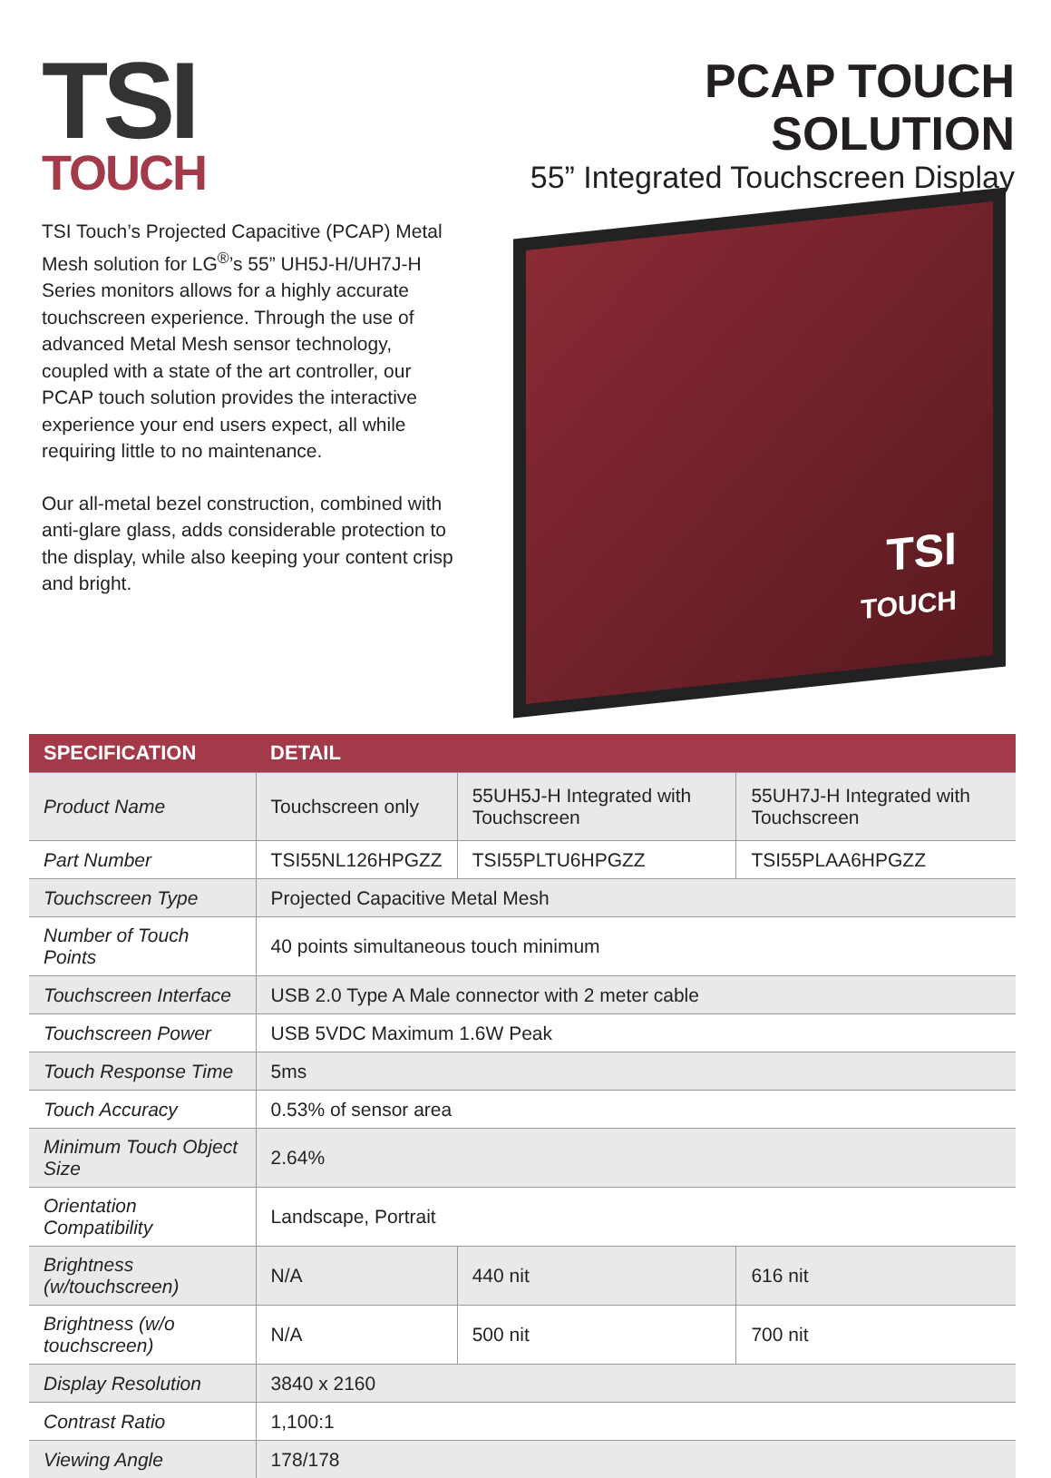TSI
TOUCH
TSI Touch’s Projected Capacitive (PCAP) Metal Mesh solution for LG<sup>®</sup>’s 55” UH5J-H/UH7J-H Series monitors allows for a highly accurate touchscreen experience. Through the use of advanced Metal Mesh sensor technology, coupled with a state of the art controller, our PCAP touch solution provides the interactive experience your end users expect, all while requiring little to no maintenance.
Our all-metal bezel construction, combined with anti-glare glass, adds considerable protection to the display, while also keeping your content crisp and bright.
PCAP TOUCH SOLUTION
55” Integrated Touchscreen Display
TSI
TOUCH
| SPECIFICATION | DETAIL | | |
| --- | --- | --- | --- |
| Product Name | Touchscreen only | 55UH5J-H Integrated with Touchscreen | 55UH7J-H Integrated with Touchscreen |
| Part Number | TSI55NL126HPGZZ | TSI55PLTU6HPGZZ | TSI55PLAA6HPGZZ |
| Touchscreen Type | Projected Capacitive Metal Mesh | | |
| Number of Touch Points | 40 points simultaneous touch minimum | | |
| Touchscreen Interface | USB 2.0 Type A Male connector with 2 meter cable | | |
| Touchscreen Power | USB 5VDC Maximum 1.6W Peak | | |
| Touch Response Time | 5ms | | |
| Touch Accuracy | 0.53% of sensor area | | |
| Minimum Touch Object Size | 2.64% | | |
| Orientation Compatibility | Landscape, Portrait | | |
| Brightness (w/touchscreen) | N/A | 440 nit | 616 nit |
| Brightness (w/o touchscreen) | N/A | 500 nit | 700 nit |
| Display Resolution | 3840 x 2160 | | |
| Contrast Ratio | 1,100:1 | | |
| Viewing Angle | 178/178 | | |